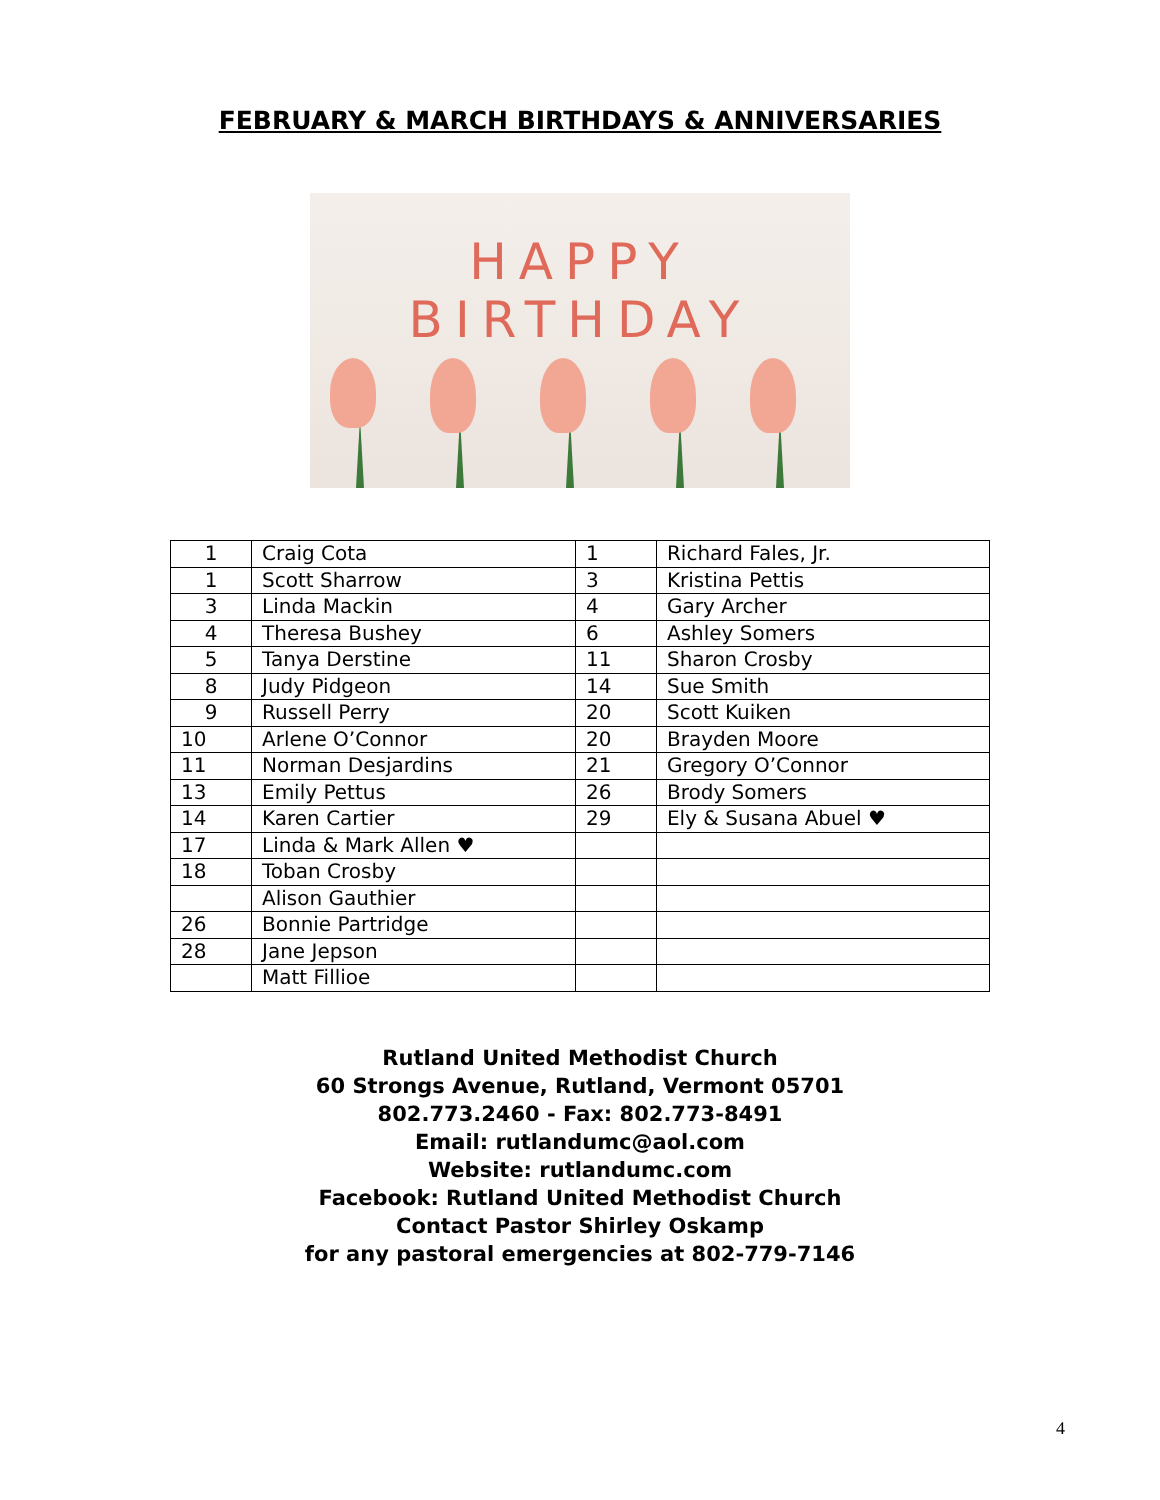FEBRUARY & MARCH BIRTHDAYS & ANNIVERSARIES
HAPPY BIRTHDAY
| 1 | Craig Cota | 1 | Richard Fales, Jr. |
| 1 | Scott Sharrow | 3 | Kristina Pettis |
| 3 | Linda Mackin | 4 | Gary Archer |
| 4 | Theresa Bushey | 6 | Ashley Somers |
| 5 | Tanya Derstine | 11 | Sharon Crosby |
| 8 | Judy Pidgeon | 14 | Sue Smith |
| 9 | Russell Perry | 20 | Scott Kuiken |
| 10 | Arlene O’Connor | 20 | Brayden Moore |
| 11 | Norman Desjardins | 21 | Gregory O’Connor |
| 13 | Emily Pettus | 26 | Brody Somers |
| 14 | Karen Cartier | 29 | Ely & Susana Abuel ♥ |
| 17 | Linda & Mark Allen ♥ | | |
| 18 | Toban Crosby | | |
| | Alison Gauthier | | |
| 26 | Bonnie Partridge | | |
| 28 | Jane Jepson | | |
| | Matt Fillioe | | |
Rutland United Methodist Church
60 Strongs Avenue, Rutland, Vermont 05701
802.773.2460 - Fax: 802.773-8491
Email: rutlandumc@aol.com
Website: rutlandumc.com
Facebook: Rutland United Methodist Church
Contact Pastor Shirley Oskamp
for any pastoral emergencies at 802-779-7146
4